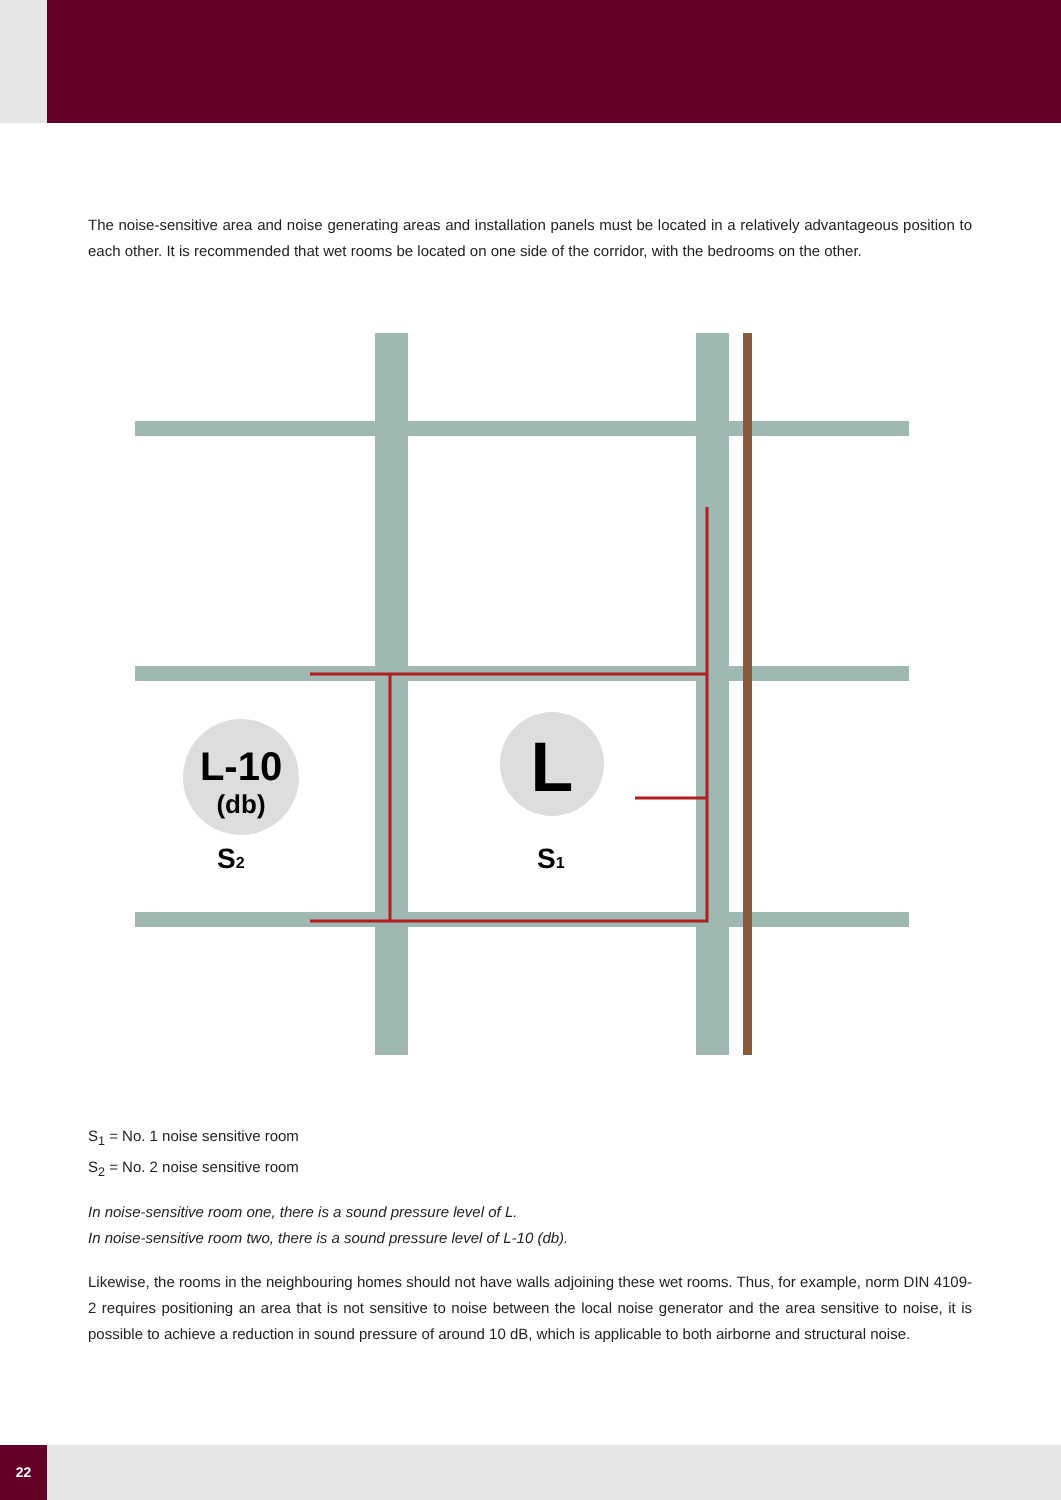The noise-sensitive area and noise generating areas and installation panels must be located in a relatively advantageous position to each other. It is recommended that wet rooms be located on one side of the corridor, with the bedrooms on the other.
L-10
(db)
L
S2
S1
S<sub>1</sub> = No. 1 noise sensitive room
S<sub>2</sub> = No. 2 noise sensitive room
In noise-sensitive room one, there is a sound pressure level of L.
In noise-sensitive room two, there is a sound pressure level of L-10 (db).
Likewise, the rooms in the neighbouring homes should not have walls adjoining these wet rooms. Thus, for example, norm DIN 4109-2 requires positioning an area that is not sensitive to noise between the local noise generator and the area sensitive to noise, it is possible to achieve a reduction in sound pressure of around 10 dB, which is applicable to both airborne and structural noise.
22